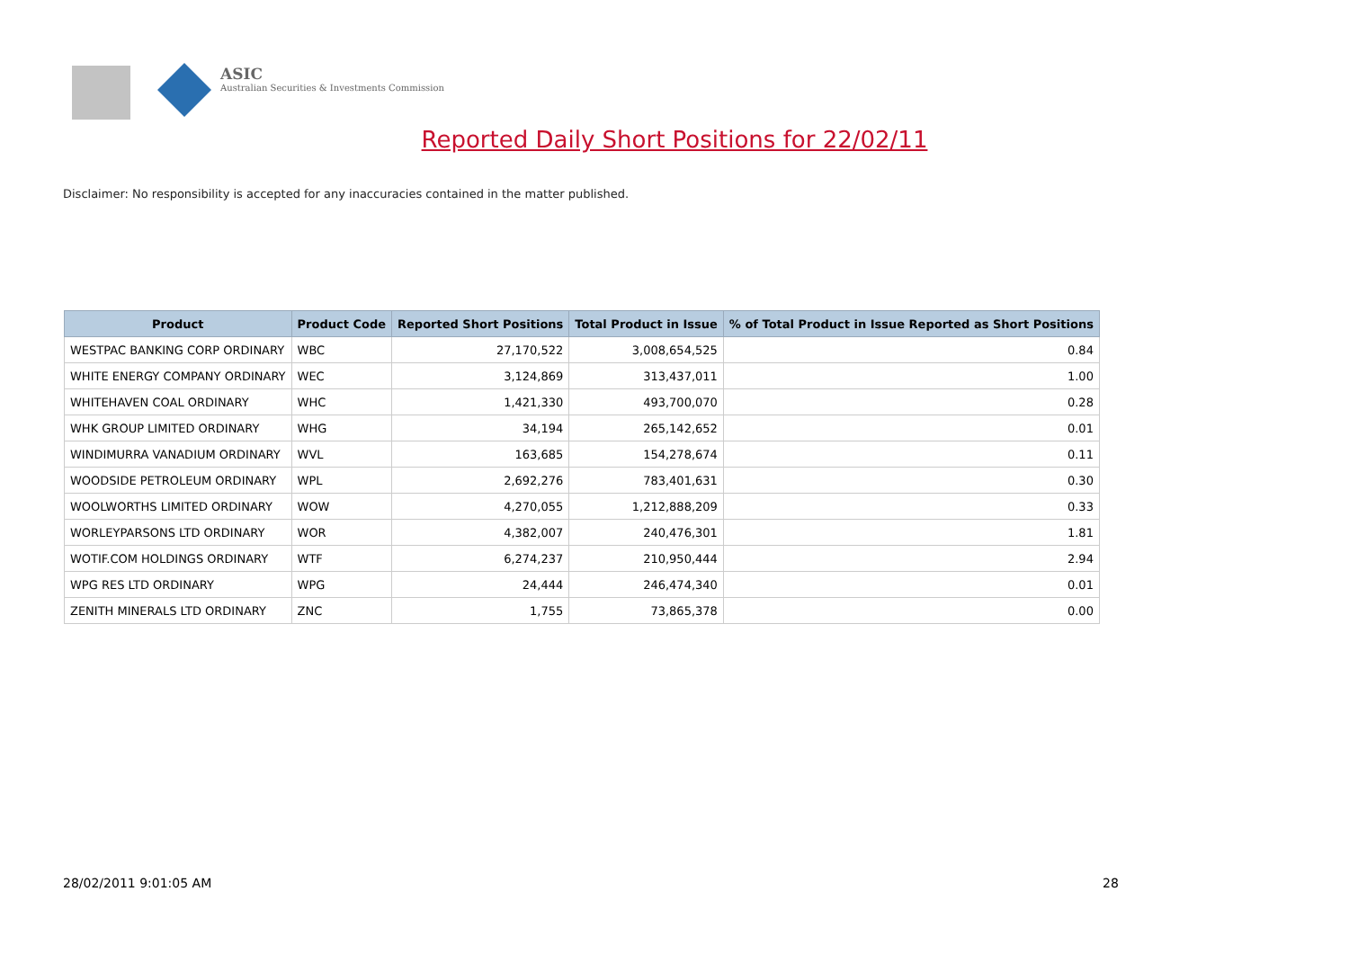ASIC
Australian Securities & Investments Commission
Reported Daily Short Positions for 22/02/11
Disclaimer: No responsibility is accepted for any inaccuracies contained in the matter published.
| Product | Product Code | Reported Short Positions | Total Product in Issue | % of Total Product in Issue Reported as Short Positions |
| --- | --- | --- | --- | --- |
| WESTPAC BANKING CORP ORDINARY | WBC | 27,170,522 | 3,008,654,525 | 0.84 |
| WHITE ENERGY COMPANY ORDINARY | WEC | 3,124,869 | 313,437,011 | 1.00 |
| WHITEHAVEN COAL ORDINARY | WHC | 1,421,330 | 493,700,070 | 0.28 |
| WHK GROUP LIMITED ORDINARY | WHG | 34,194 | 265,142,652 | 0.01 |
| WINDIMURRA VANADIUM ORDINARY | WVL | 163,685 | 154,278,674 | 0.11 |
| WOODSIDE PETROLEUM ORDINARY | WPL | 2,692,276 | 783,401,631 | 0.30 |
| WOOLWORTHS LIMITED ORDINARY | WOW | 4,270,055 | 1,212,888,209 | 0.33 |
| WORLEYPARSONS LTD ORDINARY | WOR | 4,382,007 | 240,476,301 | 1.81 |
| WOTIF.COM HOLDINGS ORDINARY | WTF | 6,274,237 | 210,950,444 | 2.94 |
| WPG RES LTD ORDINARY | WPG | 24,444 | 246,474,340 | 0.01 |
| ZENITH MINERALS LTD ORDINARY | ZNC | 1,755 | 73,865,378 | 0.00 |
28/02/2011 9:01:05 AM 28